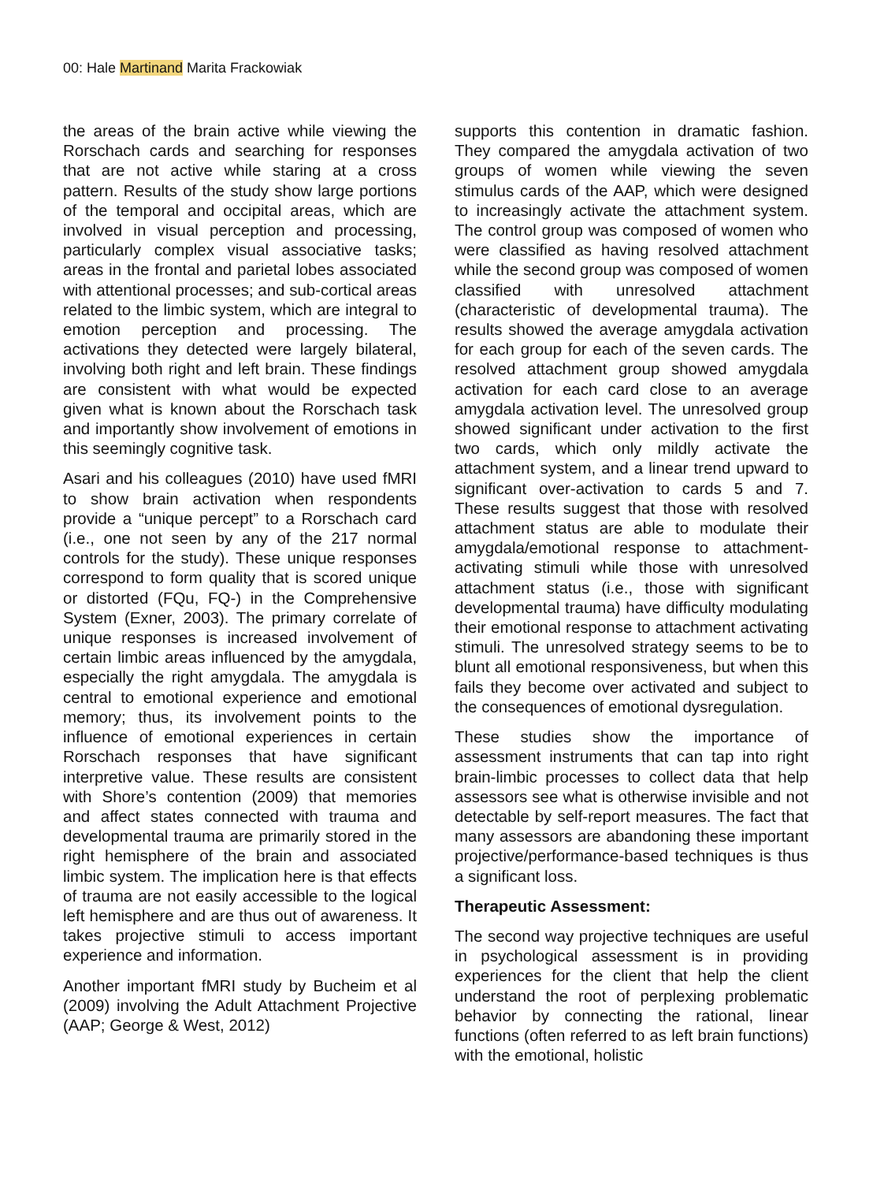00: Hale Martinand Marita Frackowiak
the areas of the brain active while viewing the Rorschach cards and searching for responses that are not active while staring at a cross pattern. Results of the study show large portions of the temporal and occipital areas, which are involved in visual perception and processing, particularly complex visual associative tasks; areas in the frontal and parietal lobes associated with attentional processes; and sub-cortical areas related to the limbic system, which are integral to emotion perception and processing. The activations they detected were largely bilateral, involving both right and left brain. These findings are consistent with what would be expected given what is known about the Rorschach task and importantly show involvement of emotions in this seemingly cognitive task.
Asari and his colleagues (2010) have used fMRI to show brain activation when respondents provide a “unique percept” to a Rorschach card (i.e., one not seen by any of the 217 normal controls for the study). These unique responses correspond to form quality that is scored unique or distorted (FQu, FQ-) in the Comprehensive System (Exner, 2003). The primary correlate of unique responses is increased involvement of certain limbic areas influenced by the amygdala, especially the right amygdala. The amygdala is central to emotional experience and emotional memory; thus, its involvement points to the influence of emotional experiences in certain Rorschach responses that have significant interpretive value. These results are consistent with Shore’s contention (2009) that memories and affect states connected with trauma and developmental trauma are primarily stored in the right hemisphere of the brain and associated limbic system. The implication here is that effects of trauma are not easily accessible to the logical left hemisphere and are thus out of awareness. It takes projective stimuli to access important experience and information.
Another important fMRI study by Bucheim et al (2009) involving the Adult Attachment Projective (AAP; George & West, 2012)
supports this contention in dramatic fashion. They compared the amygdala activation of two groups of women while viewing the seven stimulus cards of the AAP, which were designed to increasingly activate the attachment system. The control group was composed of women who were classified as having resolved attachment while the second group was composed of women classified with unresolved attachment (characteristic of developmental trauma). The results showed the average amygdala activation for each group for each of the seven cards. The resolved attachment group showed amygdala activation for each card close to an average amygdala activation level. The unresolved group showed significant under activation to the first two cards, which only mildly activate the attachment system, and a linear trend upward to significant over-activation to cards 5 and 7. These results suggest that those with resolved attachment status are able to modulate their amygdala/emotional response to attachment-activating stimuli while those with unresolved attachment status (i.e., those with significant developmental trauma) have difficulty modulating their emotional response to attachment activating stimuli. The unresolved strategy seems to be to blunt all emotional responsiveness, but when this fails they become over activated and subject to the consequences of emotional dysregulation.
These studies show the importance of assessment instruments that can tap into right brain-limbic processes to collect data that help assessors see what is otherwise invisible and not detectable by self-report measures. The fact that many assessors are abandoning these important projective/performance-based techniques is thus a significant loss.
Therapeutic Assessment:
The second way projective techniques are useful in psychological assessment is in providing experiences for the client that help the client understand the root of perplexing problematic behavior by connecting the rational, linear functions (often referred to as left brain functions) with the emotional, holistic